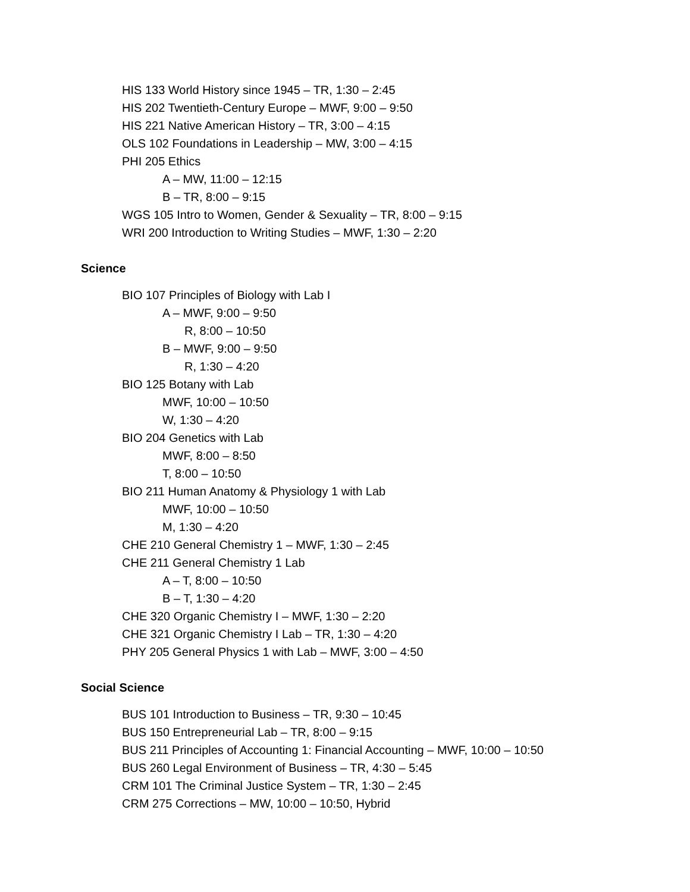HIS 133 World History since 1945 – TR, 1:30 – 2:45
HIS 202 Twentieth-Century Europe – MWF, 9:00 – 9:50
HIS 221 Native American History – TR, 3:00 – 4:15
OLS 102 Foundations in Leadership – MW, 3:00 – 4:15
PHI 205 Ethics
A – MW, 11:00 – 12:15
B – TR, 8:00 – 9:15
WGS 105 Intro to Women, Gender & Sexuality – TR, 8:00 – 9:15
WRI 200 Introduction to Writing Studies – MWF, 1:30 – 2:20
Science
BIO 107 Principles of Biology with Lab I
A – MWF, 9:00 – 9:50
R, 8:00 – 10:50
B – MWF, 9:00 – 9:50
R, 1:30 – 4:20
BIO 125 Botany with Lab
MWF, 10:00 – 10:50
W, 1:30 – 4:20
BIO 204 Genetics with Lab
MWF, 8:00 – 8:50
T, 8:00 – 10:50
BIO 211 Human Anatomy & Physiology 1 with Lab
MWF, 10:00 – 10:50
M, 1:30 – 4:20
CHE 210 General Chemistry 1 – MWF, 1:30 – 2:45
CHE 211 General Chemistry 1 Lab
A – T, 8:00 – 10:50
B – T, 1:30 – 4:20
CHE 320 Organic Chemistry I – MWF, 1:30 – 2:20
CHE 321 Organic Chemistry I Lab – TR, 1:30 – 4:20
PHY 205 General Physics 1 with Lab – MWF, 3:00 – 4:50
Social Science
BUS 101 Introduction to Business – TR, 9:30 – 10:45
BUS 150 Entrepreneurial Lab – TR, 8:00 – 9:15
BUS 211 Principles of Accounting 1: Financial Accounting – MWF, 10:00 – 10:50
BUS 260 Legal Environment of Business – TR, 4:30 – 5:45
CRM 101 The Criminal Justice System – TR, 1:30 – 2:45
CRM 275 Corrections – MW, 10:00 – 10:50, Hybrid